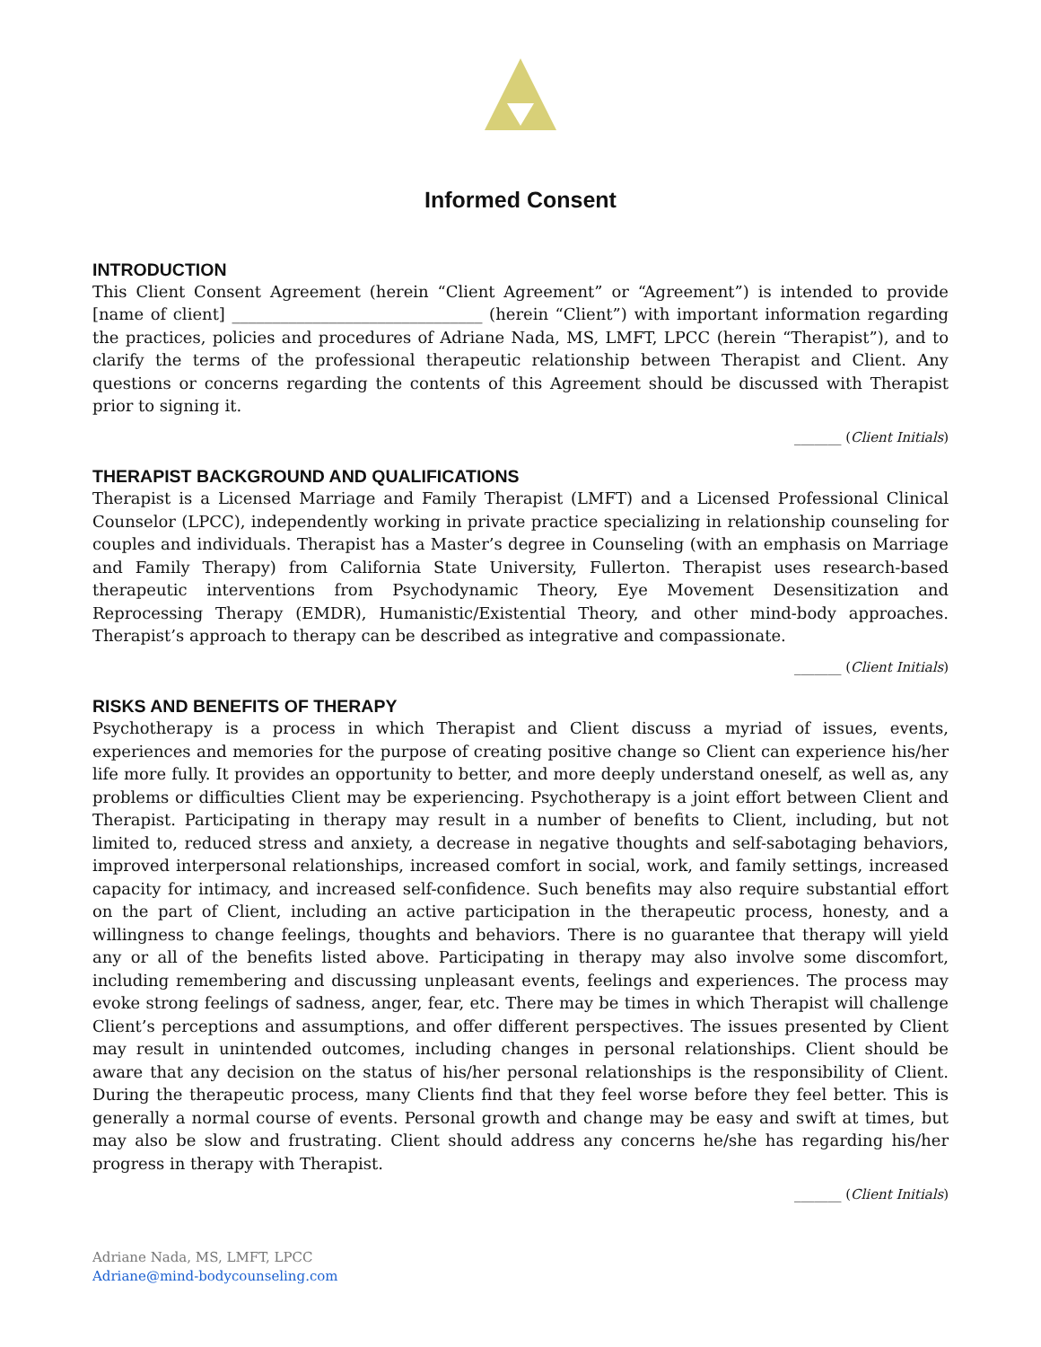Informed Consent
INTRODUCTION
This Client Consent Agreement (herein “Client Agreement” or “Agreement”) is intended to provide [name of client] _______________________________ (herein “Client”) with important information regarding the practices, policies and procedures of Adriane Nada, MS, LMFT, LPCC (herein “Therapist”), and to clarify the terms of the professional therapeutic relationship between Therapist and Client. Any questions or concerns regarding the contents of this Agreement should be discussed with Therapist prior to signing it.
_______ (Client Initials)
THERAPIST BACKGROUND AND QUALIFICATIONS
Therapist is a Licensed Marriage and Family Therapist (LMFT) and a Licensed Professional Clinical Counselor (LPCC), independently working in private practice specializing in relationship counseling for couples and individuals. Therapist has a Master’s degree in Counseling (with an emphasis on Marriage and Family Therapy) from California State University, Fullerton. Therapist uses research-based therapeutic interventions from Psychodynamic Theory, Eye Movement Desensitization and Reprocessing Therapy (EMDR), Humanistic/Existential Theory, and other mind-body approaches. Therapist’s approach to therapy can be described as integrative and compassionate.
_______ (Client Initials)
RISKS AND BENEFITS OF THERAPY
Psychotherapy is a process in which Therapist and Client discuss a myriad of issues, events, experiences and memories for the purpose of creating positive change so Client can experience his/her life more fully. It provides an opportunity to better, and more deeply understand oneself, as well as, any problems or difficulties Client may be experiencing. Psychotherapy is a joint effort between Client and Therapist. Participating in therapy may result in a number of benefits to Client, including, but not limited to, reduced stress and anxiety, a decrease in negative thoughts and self-sabotaging behaviors, improved interpersonal relationships, increased comfort in social, work, and family settings, increased capacity for intimacy, and increased self-confidence. Such benefits may also require substantial effort on the part of Client, including an active participation in the therapeutic process, honesty, and a willingness to change feelings, thoughts and behaviors. There is no guarantee that therapy will yield any or all of the benefits listed above. Participating in therapy may also involve some discomfort, including remembering and discussing unpleasant events, feelings and experiences. The process may evoke strong feelings of sadness, anger, fear, etc. There may be times in which Therapist will challenge Client’s perceptions and assumptions, and offer different perspectives. The issues presented by Client may result in unintended outcomes, including changes in personal relationships. Client should be aware that any decision on the status of his/her personal relationships is the responsibility of Client. During the therapeutic process, many Clients find that they feel worse before they feel better. This is generally a normal course of events. Personal growth and change may be easy and swift at times, but may also be slow and frustrating. Client should address any concerns he/she has regarding his/her progress in therapy with Therapist.
_______ (Client Initials)
Adriane Nada, MS, LMFT, LPCC
Adriane@mind-bodycounseling.com